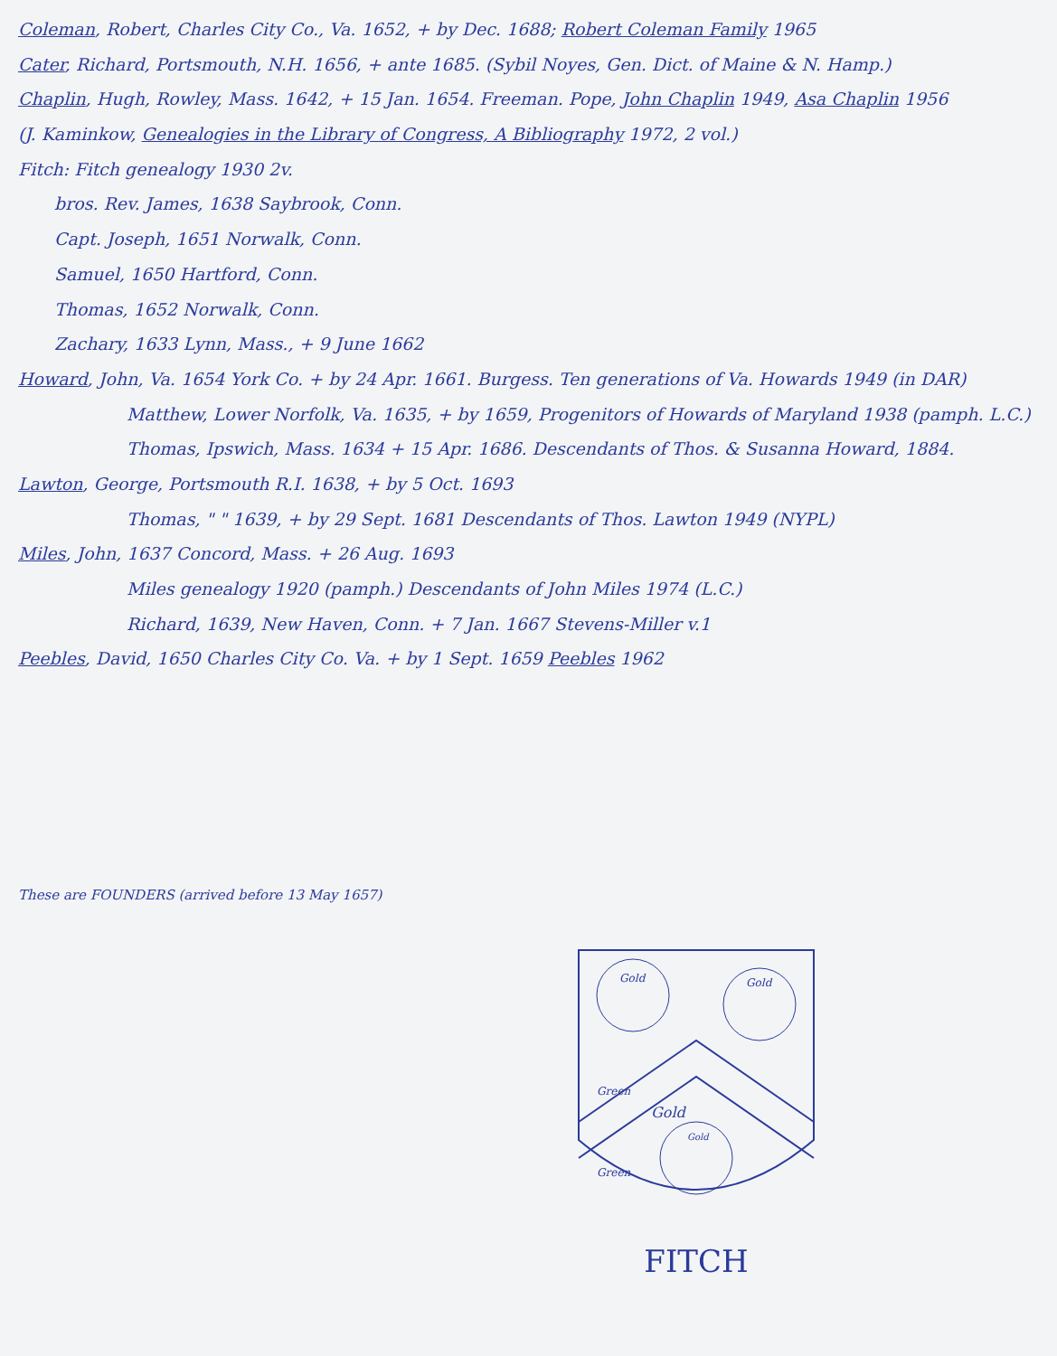Coleman, Robert, Charles City Co., Va. 1652, + by Dec. 1688; Robert Coleman Family 1965
Cater, Richard, Portsmouth, N.H. 1656, + ante 1685. (Sybil Noyes, Gen. Dict. of Maine & N. Hamp.)
Chaplin, Hugh, Rowley, Mass. 1642, + 15 Jan. 1654. Freeman. Pope, John Chaplin 1949, Asa Chaplin 1956
(J. Kaminkow, Genealogies in the Library of Congress, A Bibliography 1972, 2 vol.)
Fitch: Fitch genealogy 1930 2v.
bros. Rev. James, 1638 Saybrook, Conn.
Capt. Joseph, 1651 Norwalk, Conn.
Samuel, 1650 Hartford, Conn.
Thomas, 1652 Norwalk, Conn.
Zachary, 1633 Lynn, Mass., + 9 June 1662
Howard, John, Va. 1654 York Co. + by 24 Apr. 1661. Burgess. Ten generations of Va. Howards 1949 (in DAR)
Matthew, Lower Norfolk, Va. 1635, + by 1659, Progenitors of Howards of Maryland 1938 (pamph. L.C.)
Thomas, Ipswich, Mass. 1634 + 15 Apr. 1686. Descendants of Thos. & Susanna Howard, 1884.
Lawton, George, Portsmouth R.I. 1638, + by 5 Oct. 1693
Thomas, " " 1639, + by 29 Sept. 1681 Descendants of Thos. Lawton 1949 (NYPL)
Miles, John, 1637 Concord, Mass. + 26 Aug. 1693
Miles genealogy 1920 (pamph.) Descendants of John Miles 1974 (L.C.)
Richard, 1639, New Haven, Conn. + 7 Jan. 1667 Stevens-Miller v.1
Peebles, David, 1650 Charles City Co. Va. + by 1 Sept. 1659 Peebles 1962
These are FOUNDERS (arrived before 13 May 1657)
Gold
Gold
Green
Gold
Green
Gold
FITCH